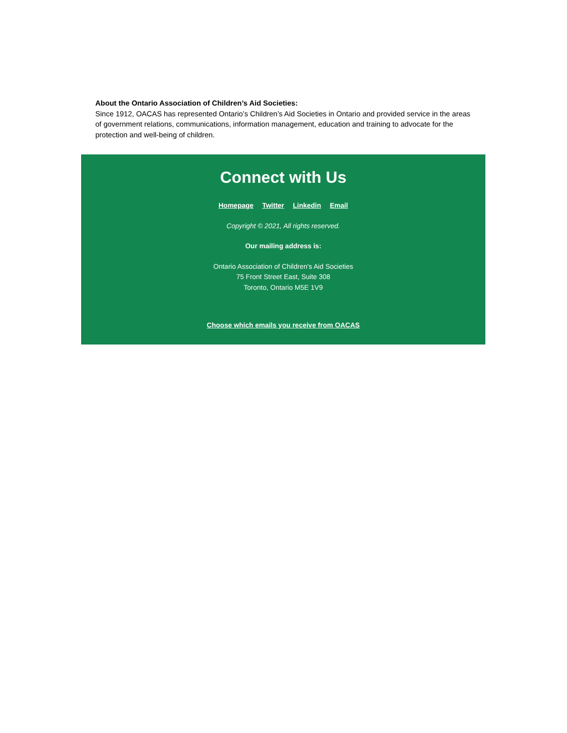About the Ontario Association of Children’s Aid Societies:
Since 1912, OACAS has represented Ontario’s Children’s Aid Societies in Ontario and provided service in the areas of government relations, communications, information management, education and training to advocate for the protection and well-being of children.
Connect with Us
Homepage Twitter Linkedin Email
Copyright © 2021, All rights reserved.
Our mailing address is:
Ontario Association of Children's Aid Societies
75 Front Street East, Suite 308
Toronto, Ontario M5E 1V9
Choose which emails you receive from OACAS